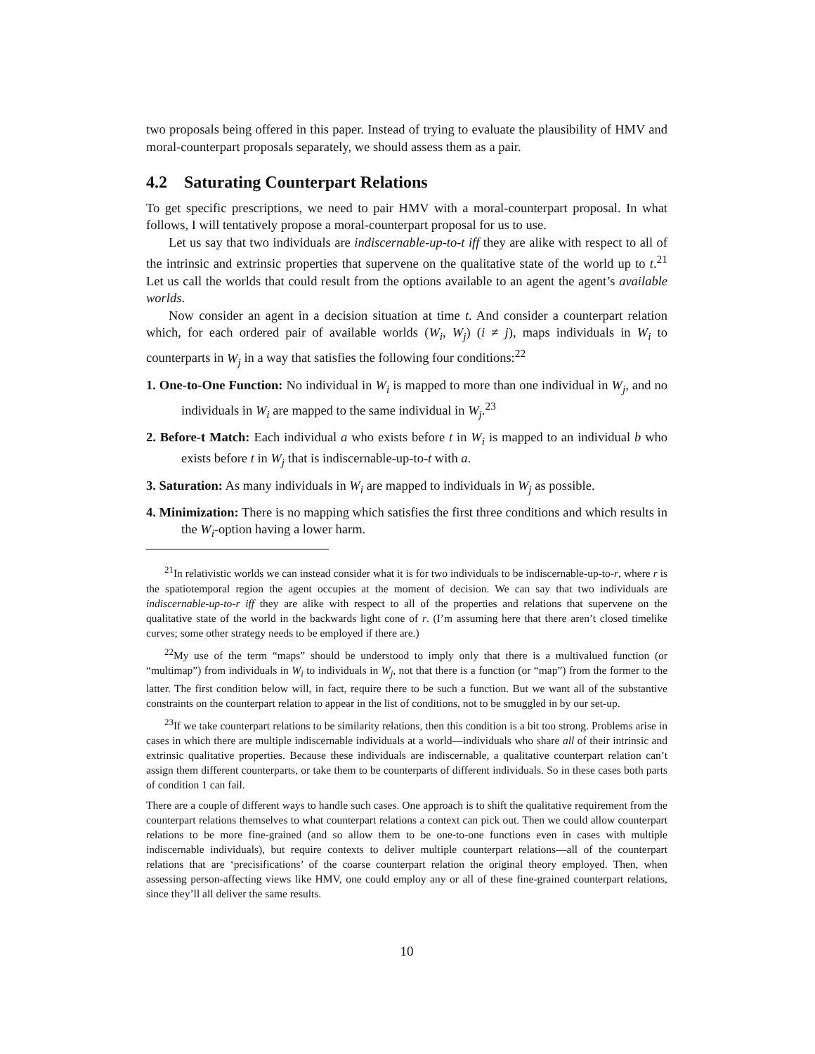two proposals being offered in this paper. Instead of trying to evaluate the plausibility of HMV and moral-counterpart proposals separately, we should assess them as a pair.
4.2 Saturating Counterpart Relations
To get specific prescriptions, we need to pair HMV with a moral-counterpart proposal. In what follows, I will tentatively propose a moral-counterpart proposal for us to use.
Let us say that two individuals are indiscernable-up-to-t iff they are alike with respect to all of the intrinsic and extrinsic properties that supervene on the qualitative state of the world up to t.<sup>21</sup> Let us call the worlds that could result from the options available to an agent the agent’s available worlds.
Now consider an agent in a decision situation at time t. And consider a counterpart relation which, for each ordered pair of available worlds (W<sub>i</sub>, W<sub>j</sub>) (i ≠ j), maps individuals in W<sub>i</sub> to counterparts in W<sub>j</sub> in a way that satisfies the following four conditions:<sup>22</sup>
1. One-to-One Function: No individual in W<sub>i</sub> is mapped to more than one individual in W<sub>j</sub>, and no individuals in W<sub>i</sub> are mapped to the same individual in W<sub>j</sub>.<sup>23</sup>
2. Before-t Match: Each individual a who exists before t in W<sub>i</sub> is mapped to an individual b who exists before t in W<sub>j</sub> that is indiscernable-up-to-t with a.
3. Saturation: As many individuals in W<sub>i</sub> are mapped to individuals in W<sub>j</sub> as possible.
4. Minimization: There is no mapping which satisfies the first three conditions and which results in the W<sub>i</sub>-option having a lower harm.
<sup>21</sup> In relativistic worlds we can instead consider what it is for two individuals to be indiscernable-up-to-r, where r is the spatiotemporal region the agent occupies at the moment of decision. We can say that two individuals are indiscernable-up-to-r iff they are alike with respect to all of the properties and relations that supervene on the qualitative state of the world in the backwards light cone of r. (I’m assuming here that there aren’t closed timelike curves; some other strategy needs to be employed if there are.)
<sup>22</sup> My use of the term “maps” should be understood to imply only that there is a multivalued function (or “multimap”) from individuals in W<sub>i</sub> to individuals in W<sub>j</sub>, not that there is a function (or “map”) from the former to the latter. The first condition below will, in fact, require there to be such a function. But we want all of the substantive constraints on the counterpart relation to appear in the list of conditions, not to be smuggled in by our set-up.
<sup>23</sup> If we take counterpart relations to be similarity relations, then this condition is a bit too strong. Problems arise in cases in which there are multiple indiscernable individuals at a world—individuals who share all of their intrinsic and extrinsic qualitative properties. Because these individuals are indiscernable, a qualitative counterpart relation can’t assign them different counterparts, or take them to be counterparts of different individuals. So in these cases both parts of condition 1 can fail.
There are a couple of different ways to handle such cases. One approach is to shift the qualitative requirement from the counterpart relations themselves to what counterpart relations a context can pick out. Then we could allow counterpart relations to be more fine-grained (and so allow them to be one-to-one functions even in cases with multiple indiscernable individuals), but require contexts to deliver multiple counterpart relations—all of the counterpart relations that are ‘precisifications’ of the coarse counterpart relation the original theory employed. Then, when assessing person-affecting views like HMV, one could employ any or all of these fine-grained counterpart relations, since they’ll all deliver the same results.
10